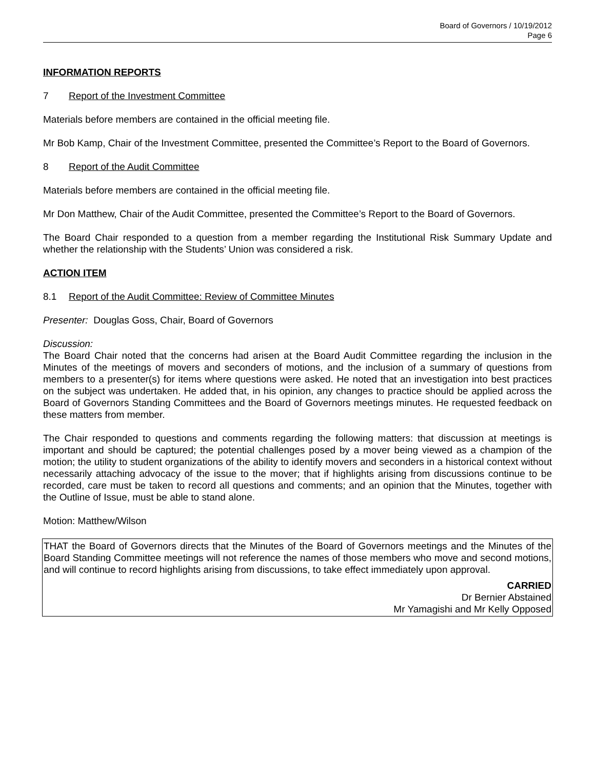Board of Governors / 10/19/2012
Page 6
INFORMATION REPORTS
7 Report of the Investment Committee
Materials before members are contained in the official meeting file.
Mr Bob Kamp, Chair of the Investment Committee, presented the Committee’s Report to the Board of Governors.
8 Report of the Audit Committee
Materials before members are contained in the official meeting file.
Mr Don Matthew, Chair of the Audit Committee, presented the Committee’s Report to the Board of Governors.
The Board Chair responded to a question from a member regarding the Institutional Risk Summary Update and whether the relationship with the Students’ Union was considered a risk.
ACTION ITEM
8.1 Report of the Audit Committee: Review of Committee Minutes
Presenter: Douglas Goss, Chair, Board of Governors
Discussion:
The Board Chair noted that the concerns had arisen at the Board Audit Committee regarding the inclusion in the Minutes of the meetings of movers and seconders of motions, and the inclusion of a summary of questions from members to a presenter(s) for items where questions were asked. He noted that an investigation into best practices on the subject was undertaken. He added that, in his opinion, any changes to practice should be applied across the Board of Governors Standing Committees and the Board of Governors meetings minutes. He requested feedback on these matters from member.
The Chair responded to questions and comments regarding the following matters: that discussion at meetings is important and should be captured; the potential challenges posed by a mover being viewed as a champion of the motion; the utility to student organizations of the ability to identify movers and seconders in a historical context without necessarily attaching advocacy of the issue to the mover; that if highlights arising from discussions continue to be recorded, care must be taken to record all questions and comments; and an opinion that the Minutes, together with the Outline of Issue, must be able to stand alone.
Motion: Matthew/Wilson
THAT the Board of Governors directs that the Minutes of the Board of Governors meetings and the Minutes of the Board Standing Committee meetings will not reference the names of those members who move and second motions, and will continue to record highlights arising from discussions, to take effect immediately upon approval.
CARRIED
Dr Bernier Abstained
Mr Yamagishi and Mr Kelly Opposed